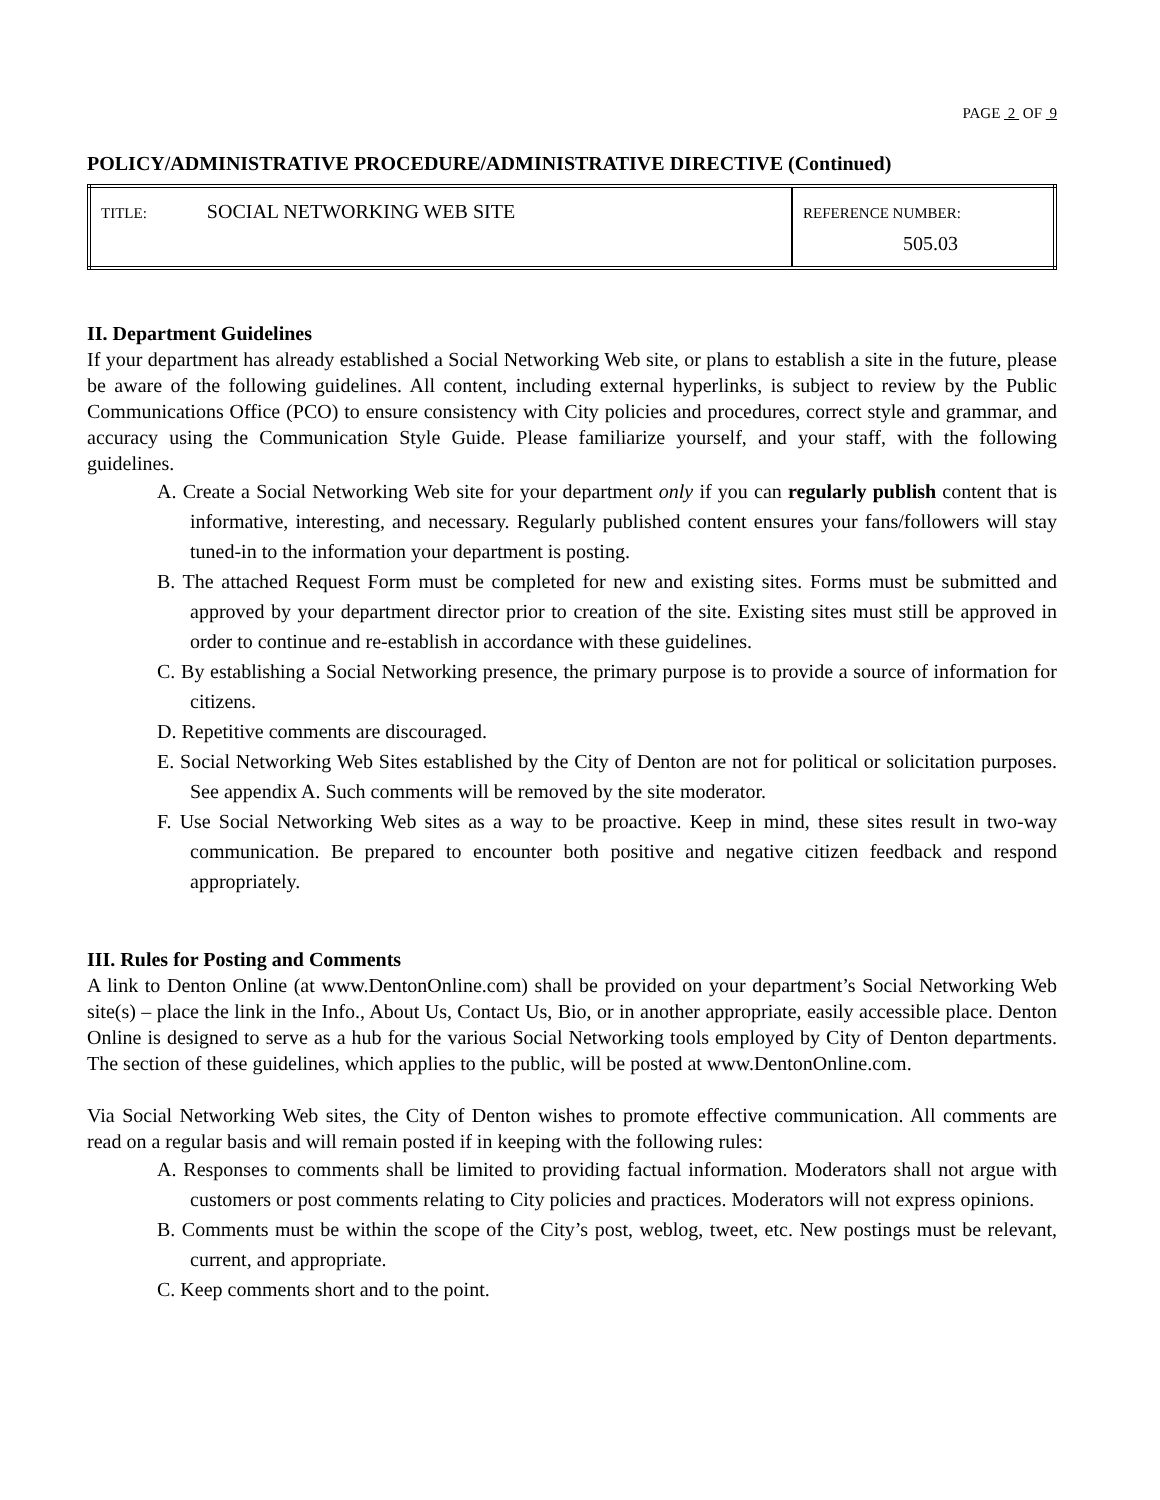PAGE 2 OF 9
POLICY/ADMINISTRATIVE PROCEDURE/ADMINISTRATIVE DIRECTIVE (Continued)
| TITLE: SOCIAL NETWORKING WEB SITE | REFERENCE NUMBER: 505.03 |
II. Department Guidelines
If your department has already established a Social Networking Web site, or plans to establish a site in the future, please be aware of the following guidelines. All content, including external hyperlinks, is subject to review by the Public Communications Office (PCO) to ensure consistency with City policies and procedures, correct style and grammar, and accuracy using the Communication Style Guide. Please familiarize yourself, and your staff, with the following guidelines.
A. Create a Social Networking Web site for your department only if you can regularly publish content that is informative, interesting, and necessary. Regularly published content ensures your fans/followers will stay tuned-in to the information your department is posting.
B. The attached Request Form must be completed for new and existing sites. Forms must be submitted and approved by your department director prior to creation of the site. Existing sites must still be approved in order to continue and re-establish in accordance with these guidelines.
C. By establishing a Social Networking presence, the primary purpose is to provide a source of information for citizens.
D. Repetitive comments are discouraged.
E. Social Networking Web Sites established by the City of Denton are not for political or solicitation purposes. See appendix A. Such comments will be removed by the site moderator.
F. Use Social Networking Web sites as a way to be proactive. Keep in mind, these sites result in two-way communication. Be prepared to encounter both positive and negative citizen feedback and respond appropriately.
III. Rules for Posting and Comments
A link to Denton Online (at www.DentonOnline.com) shall be provided on your department’s Social Networking Web site(s) – place the link in the Info., About Us, Contact Us, Bio, or in another appropriate, easily accessible place. Denton Online is designed to serve as a hub for the various Social Networking tools employed by City of Denton departments. The section of these guidelines, which applies to the public, will be posted at www.DentonOnline.com.
Via Social Networking Web sites, the City of Denton wishes to promote effective communication. All comments are read on a regular basis and will remain posted if in keeping with the following rules:
A. Responses to comments shall be limited to providing factual information. Moderators shall not argue with customers or post comments relating to City policies and practices. Moderators will not express opinions.
B. Comments must be within the scope of the City’s post, weblog, tweet, etc. New postings must be relevant, current, and appropriate.
C. Keep comments short and to the point.